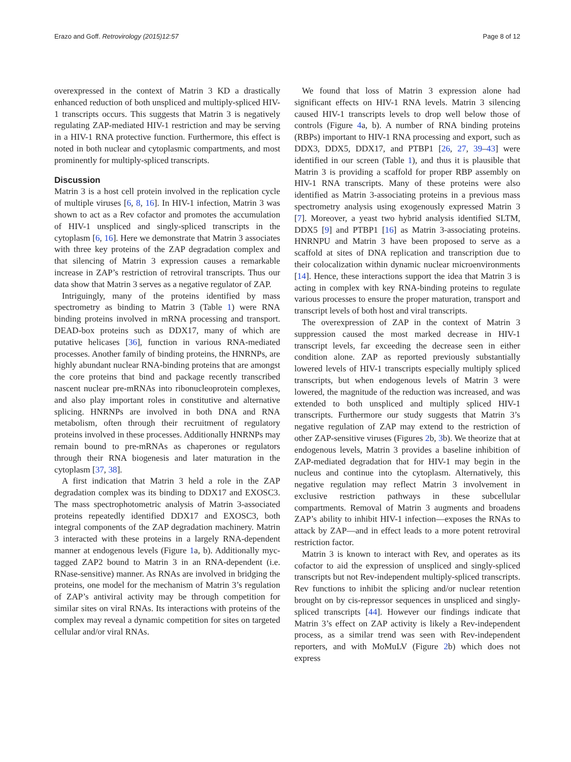Erazo and Goff. Retrovirology (2015)12:57 Page 8 of 12
overexpressed in the context of Matrin 3 KD a drastically enhanced reduction of both unspliced and multiply-spliced HIV-1 transcripts occurs. This suggests that Matrin 3 is negatively regulating ZAP-mediated HIV-1 restriction and may be serving in a HIV-1 RNA protective function. Furthermore, this effect is noted in both nuclear and cytoplasmic compartments, and most prominently for multiply-spliced transcripts.
Discussion
Matrin 3 is a host cell protein involved in the replication cycle of multiple viruses [6, 8, 16]. In HIV-1 infection, Matrin 3 was shown to act as a Rev cofactor and promotes the accumulation of HIV-1 unspliced and singly-spliced transcripts in the cytoplasm [6, 16]. Here we demonstrate that Matrin 3 associates with three key proteins of the ZAP degradation complex and that silencing of Matrin 3 expression causes a remarkable increase in ZAP’s restriction of retroviral transcripts. Thus our data show that Matrin 3 serves as a negative regulator of ZAP.
Intriguingly, many of the proteins identified by mass spectrometry as binding to Matrin 3 (Table 1) were RNA binding proteins involved in mRNA processing and transport. DEAD-box proteins such as DDX17, many of which are putative helicases [36], function in various RNA-mediated processes. Another family of binding proteins, the HNRNPs, are highly abundant nuclear RNA-binding proteins that are amongst the core proteins that bind and package recently transcribed nascent nuclear pre-mRNAs into ribonucleoprotein complexes, and also play important roles in constitutive and alternative splicing. HNRNPs are involved in both DNA and RNA metabolism, often through their recruitment of regulatory proteins involved in these processes. Additionally HNRNPs may remain bound to pre-mRNAs as chaperones or regulators through their RNA biogenesis and later maturation in the cytoplasm [37, 38].
A first indication that Matrin 3 held a role in the ZAP degradation complex was its binding to DDX17 and EXOSC3. The mass spectrophotometric analysis of Matrin 3-associated proteins repeatedly identified DDX17 and EXOSC3, both integral components of the ZAP degradation machinery. Matrin 3 interacted with these proteins in a largely RNA-dependent manner at endogenous levels (Figure 1a, b). Additionally myc-tagged ZAP2 bound to Matrin 3 in an RNA-dependent (i.e. RNase-sensitive) manner. As RNAs are involved in bridging the proteins, one model for the mechanism of Matrin 3’s regulation of ZAP’s antiviral activity may be through competition for similar sites on viral RNAs. Its interactions with proteins of the complex may reveal a dynamic competition for sites on targeted cellular and/or viral RNAs.
We found that loss of Matrin 3 expression alone had significant effects on HIV-1 RNA levels. Matrin 3 silencing caused HIV-1 transcripts levels to drop well below those of controls (Figure 4a, b). A number of RNA binding proteins (RBPs) important to HIV-1 RNA processing and export, such as DDX3, DDX5, DDX17, and PTBP1 [26, 27, 39–43] were identified in our screen (Table 1), and thus it is plausible that Matrin 3 is providing a scaffold for proper RBP assembly on HIV-1 RNA transcripts. Many of these proteins were also identified as Matrin 3-associating proteins in a previous mass spectrometry analysis using exogenously expressed Matrin 3 [7]. Moreover, a yeast two hybrid analysis identified SLTM, DDX5 [9] and PTBP1 [16] as Matrin 3-associating proteins. HNRNPU and Matrin 3 have been proposed to serve as a scaffold at sites of DNA replication and transcription due to their colocalization within dynamic nuclear microenvironments [14]. Hence, these interactions support the idea that Matrin 3 is acting in complex with key RNA-binding proteins to regulate various processes to ensure the proper maturation, transport and transcript levels of both host and viral transcripts.
The overexpression of ZAP in the context of Matrin 3 suppression caused the most marked decrease in HIV-1 transcript levels, far exceeding the decrease seen in either condition alone. ZAP as reported previously substantially lowered levels of HIV-1 transcripts especially multiply spliced transcripts, but when endogenous levels of Matrin 3 were lowered, the magnitude of the reduction was increased, and was extended to both unspliced and multiply spliced HIV-1 transcripts. Furthermore our study suggests that Matrin 3’s negative regulation of ZAP may extend to the restriction of other ZAP-sensitive viruses (Figures 2b, 3b). We theorize that at endogenous levels, Matrin 3 provides a baseline inhibition of ZAP-mediated degradation that for HIV-1 may begin in the nucleus and continue into the cytoplasm. Alternatively, this negative regulation may reflect Matrin 3 involvement in exclusive restriction pathways in these subcellular compartments. Removal of Matrin 3 augments and broadens ZAP’s ability to inhibit HIV-1 infection—exposes the RNAs to attack by ZAP—and in effect leads to a more potent retroviral restriction factor.
Matrin 3 is known to interact with Rev, and operates as its cofactor to aid the expression of unspliced and singly-spliced transcripts but not Rev-independent multiply-spliced transcripts. Rev functions to inhibit the splicing and/or nuclear retention brought on by cis-repressor sequences in unspliced and singly-spliced transcripts [44]. However our findings indicate that Matrin 3’s effect on ZAP activity is likely a Rev-independent process, as a similar trend was seen with Rev-independent reporters, and with MoMuLV (Figure 2b) which does not express